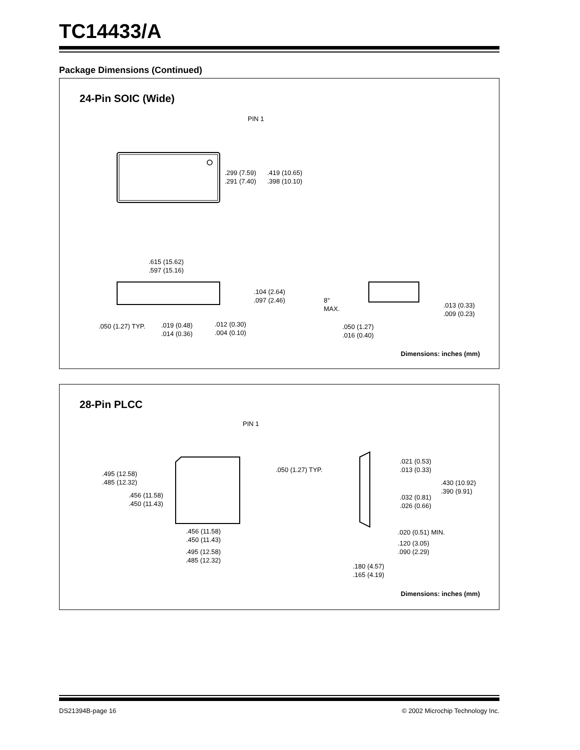TC14433/A
Package Dimensions (Continued)
24-Pin SOIC (Wide)
PIN 1
.299 (7.59)
.291 (7.40)
.419 (10.65)
.398 (10.10)
.615 (15.62)
.597 (15.16)
.104 (2.64)
.097 (2.46)
8°
MAX.
.013 (0.33)
.009 (0.23)
.050 (1.27) TYP.
.019 (0.48)
.014 (0.36)
.012 (0.30)
.004 (0.10)
.050 (1.27)
.016 (0.40)
Dimensions: inches (mm)
28-Pin PLCC
PIN 1
.495 (12.58)
.485 (12.32)
.050 (1.27) TYP.
.456 (11.58)
.450 (11.43)
.021 (0.53)
.013 (0.33)
.430 (10.92)
.390 (9.91)
.032 (0.81)
.026 (0.66)
.456 (11.58)
.450 (11.43)
.020 (0.51) MIN.
.120 (3.05)
.090 (2.29)
.495 (12.58)
.485 (12.32)
.180 (4.57)
.165 (4.19)
Dimensions: inches (mm)
DS21394B-page 16
© 2002 Microchip Technology Inc.